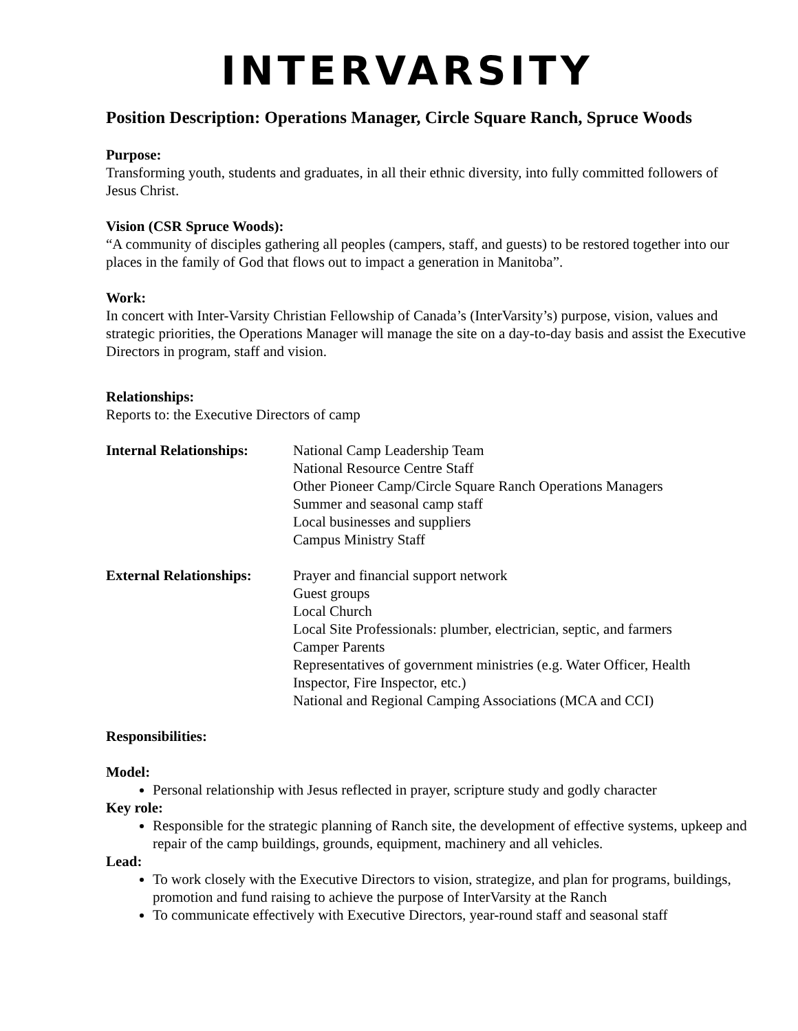INTERVARSITY
Position Description: Operations Manager, Circle Square Ranch, Spruce Woods
Purpose:
Transforming youth, students and graduates, in all their ethnic diversity, into fully committed followers of Jesus Christ.
Vision (CSR Spruce Woods):
“A community of disciples gathering all peoples (campers, staff, and guests) to be restored together into our places in the family of God that flows out to impact a generation in Manitoba”.
Work:
In concert with Inter-Varsity Christian Fellowship of Canada’s (InterVarsity’s) purpose, vision, values and strategic priorities, the Operations Manager will manage the site on a day-to-day basis and assist the Executive Directors in program, staff and vision.
Relationships:
Reports to: the Executive Directors of camp
Internal Relationships:
National Camp Leadership Team
National Resource Centre Staff
Other Pioneer Camp/Circle Square Ranch Operations Managers
Summer and seasonal camp staff
Local businesses and suppliers
Campus Ministry Staff
External Relationships:
Prayer and financial support network
Guest groups
Local Church
Local Site Professionals: plumber, electrician, septic, and farmers
Camper Parents
Representatives of government ministries (e.g. Water Officer, Health Inspector, Fire Inspector, etc.)
National and Regional Camping Associations (MCA and CCI)
Responsibilities:
Model:
Personal relationship with Jesus reflected in prayer, scripture study and godly character
Key role:
Responsible for the strategic planning of Ranch site, the development of effective systems, upkeep and repair of the camp buildings, grounds, equipment, machinery and all vehicles.
Lead:
To work closely with the Executive Directors to vision, strategize, and plan for programs, buildings, promotion and fund raising to achieve the purpose of InterVarsity at the Ranch
To communicate effectively with Executive Directors, year-round staff and seasonal staff